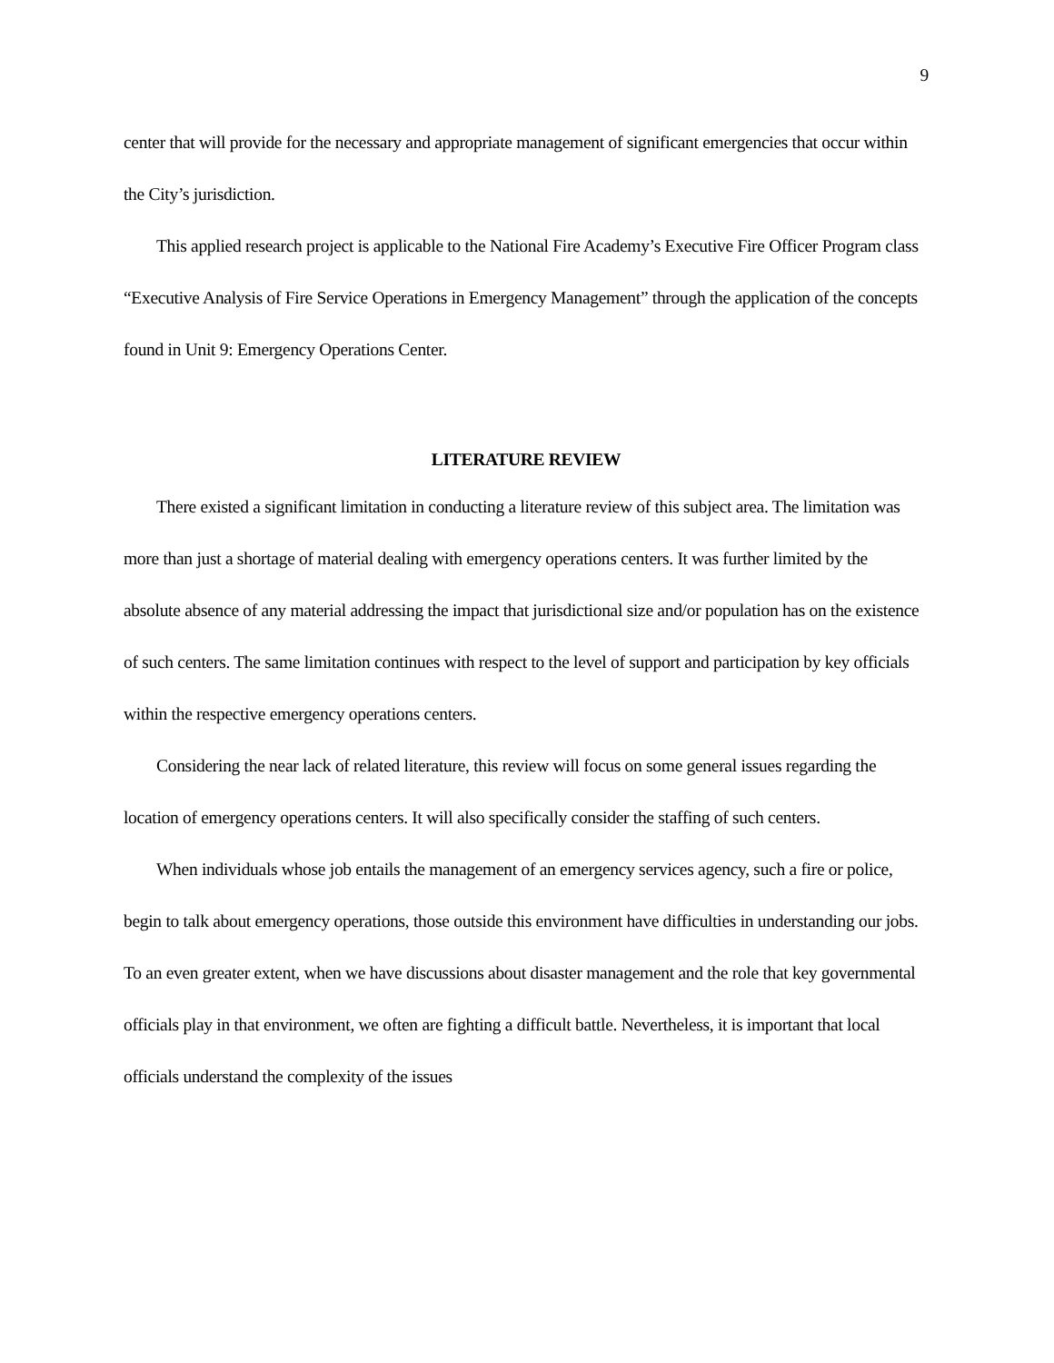9
center that will provide for the necessary and appropriate management of significant emergencies that occur within the City’s jurisdiction.
This applied research project is applicable to the National Fire Academy’s Executive Fire Officer Program class “Executive Analysis of Fire Service Operations in Emergency Management” through the application of the concepts found in Unit 9: Emergency Operations Center.
LITERATURE REVIEW
There existed a significant limitation in conducting a literature review of this subject area. The limitation was more than just a shortage of material dealing with emergency operations centers. It was further limited by the absolute absence of any material addressing the impact that jurisdictional size and/or population has on the existence of such centers. The same limitation continues with respect to the level of support and participation by key officials within the respective emergency operations centers.
Considering the near lack of related literature, this review will focus on some general issues regarding the location of emergency operations centers. It will also specifically consider the staffing of such centers.
When individuals whose job entails the management of an emergency services agency, such a fire or police, begin to talk about emergency operations, those outside this environment have difficulties in understanding our jobs. To an even greater extent, when we have discussions about disaster management and the role that key governmental officials play in that environment, we often are fighting a difficult battle. Nevertheless, it is important that local officials understand the complexity of the issues